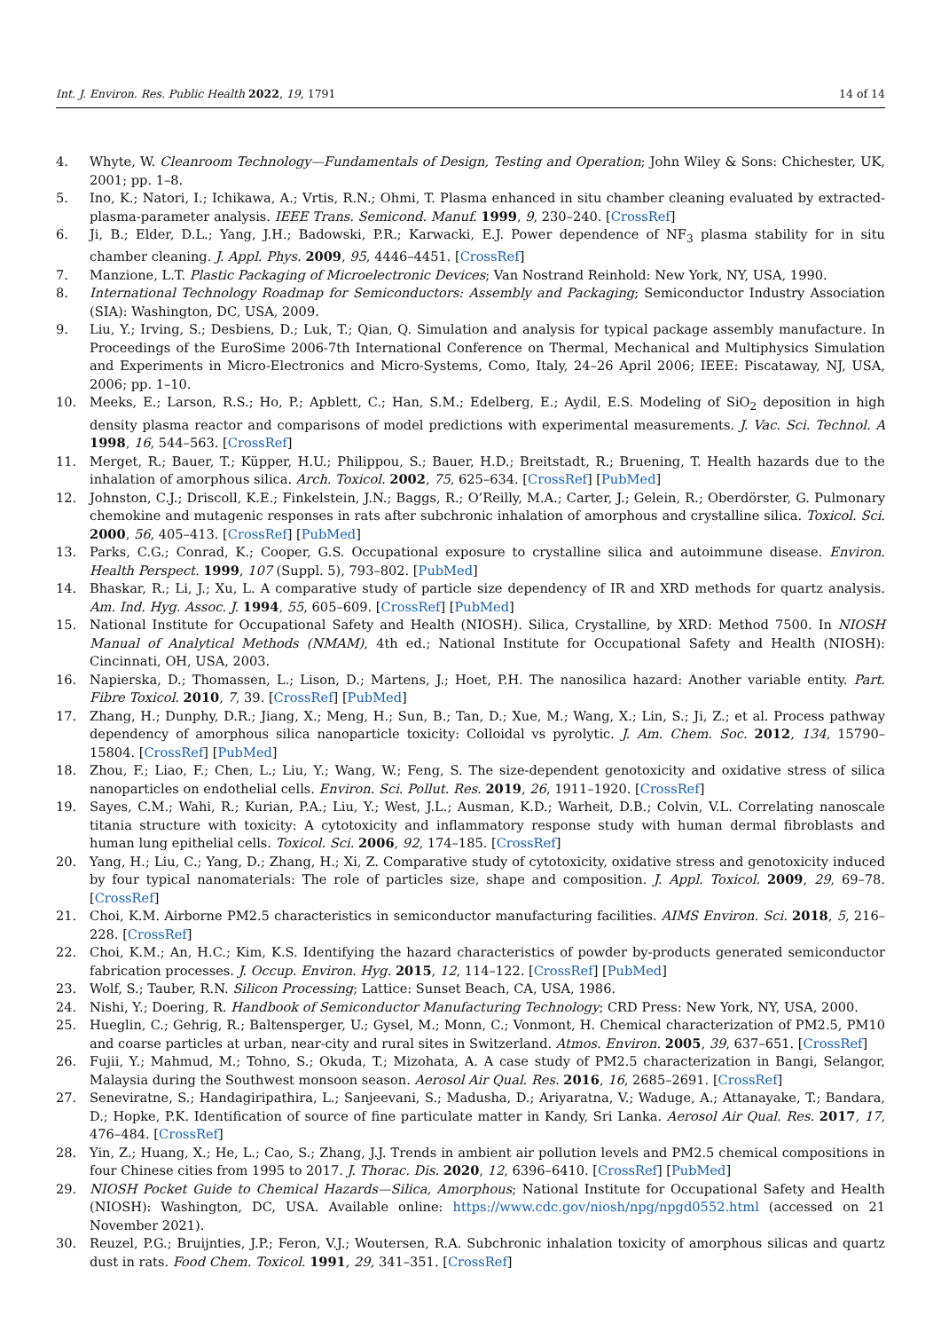Int. J. Environ. Res. Public Health 2022, 19, 1791 14 of 14
4. Whyte, W. Cleanroom Technology—Fundamentals of Design, Testing and Operation; John Wiley & Sons: Chichester, UK, 2001; pp. 1–8.
5. Ino, K.; Natori, I.; Ichikawa, A.; Vrtis, R.N.; Ohmi, T. Plasma enhanced in situ chamber cleaning evaluated by extracted-plasma-parameter analysis. IEEE Trans. Semicond. Manuf. 1999, 9, 230–240. [CrossRef]
6. Ji, B.; Elder, D.L.; Yang, J.H.; Badowski, P.R.; Karwacki, E.J. Power dependence of NF<sub>3</sub> plasma stability for in situ chamber cleaning. J. Appl. Phys. 2009, 95, 4446–4451. [CrossRef]
7. Manzione, L.T. Plastic Packaging of Microelectronic Devices; Van Nostrand Reinhold: New York, NY, USA, 1990.
8. International Technology Roadmap for Semiconductors: Assembly and Packaging; Semiconductor Industry Association (SIA): Washington, DC, USA, 2009.
9. Liu, Y.; Irving, S.; Desbiens, D.; Luk, T.; Qian, Q. Simulation and analysis for typical package assembly manufacture. In Proceedings of the EuroSime 2006-7th International Conference on Thermal, Mechanical and Multiphysics Simulation and Experiments in Micro-Electronics and Micro-Systems, Como, Italy, 24–26 April 2006; IEEE: Piscataway, NJ, USA, 2006; pp. 1–10.
10. Meeks, E.; Larson, R.S.; Ho, P.; Apblett, C.; Han, S.M.; Edelberg, E.; Aydil, E.S. Modeling of SiO<sub>2</sub> deposition in high density plasma reactor and comparisons of model predictions with experimental measurements. J. Vac. Sci. Technol. A 1998, 16, 544–563. [CrossRef]
11. Merget, R.; Bauer, T.; Küpper, H.U.; Philippou, S.; Bauer, H.D.; Breitstadt, R.; Bruening, T. Health hazards due to the inhalation of amorphous silica. Arch. Toxicol. 2002, 75, 625–634. [CrossRef] [PubMed]
12. Johnston, C.J.; Driscoll, K.E.; Finkelstein, J.N.; Baggs, R.; O’Reilly, M.A.; Carter, J.; Gelein, R.; Oberdörster, G. Pulmonary chemokine and mutagenic responses in rats after subchronic inhalation of amorphous and crystalline silica. Toxicol. Sci. 2000, 56, 405–413. [CrossRef] [PubMed]
13. Parks, C.G.; Conrad, K.; Cooper, G.S. Occupational exposure to crystalline silica and autoimmune disease. Environ. Health Perspect. 1999, 107 (Suppl. 5), 793–802. [PubMed]
14. Bhaskar, R.; Li, J.; Xu, L. A comparative study of particle size dependency of IR and XRD methods for quartz analysis. Am. Ind. Hyg. Assoc. J. 1994, 55, 605–609. [CrossRef] [PubMed]
15. National Institute for Occupational Safety and Health (NIOSH). Silica, Crystalline, by XRD: Method 7500. In NIOSH Manual of Analytical Methods (NMAM), 4th ed.; National Institute for Occupational Safety and Health (NIOSH): Cincinnati, OH, USA, 2003.
16. Napierska, D.; Thomassen, L.; Lison, D.; Martens, J.; Hoet, P.H. The nanosilica hazard: Another variable entity. Part. Fibre Toxicol. 2010, 7, 39. [CrossRef] [PubMed]
17. Zhang, H.; Dunphy, D.R.; Jiang, X.; Meng, H.; Sun, B.; Tan, D.; Xue, M.; Wang, X.; Lin, S.; Ji, Z.; et al. Process pathway dependency of amorphous silica nanoparticle toxicity: Colloidal vs pyrolytic. J. Am. Chem. Soc. 2012, 134, 15790–15804. [CrossRef] [PubMed]
18. Zhou, F.; Liao, F.; Chen, L.; Liu, Y.; Wang, W.; Feng, S. The size-dependent genotoxicity and oxidative stress of silica nanoparticles on endothelial cells. Environ. Sci. Pollut. Res. 2019, 26, 1911–1920. [CrossRef]
19. Sayes, C.M.; Wahi, R.; Kurian, P.A.; Liu, Y.; West, J.L.; Ausman, K.D.; Warheit, D.B.; Colvin, V.L. Correlating nanoscale titania structure with toxicity: A cytotoxicity and inflammatory response study with human dermal fibroblasts and human lung epithelial cells. Toxicol. Sci. 2006, 92, 174–185. [CrossRef]
20. Yang, H.; Liu, C.; Yang, D.; Zhang, H.; Xi, Z. Comparative study of cytotoxicity, oxidative stress and genotoxicity induced by four typical nanomaterials: The role of particles size, shape and composition. J. Appl. Toxicol. 2009, 29, 69–78. [CrossRef]
21. Choi, K.M. Airborne PM2.5 characteristics in semiconductor manufacturing facilities. AIMS Environ. Sci. 2018, 5, 216–228. [CrossRef]
22. Choi, K.M.; An, H.C.; Kim, K.S. Identifying the hazard characteristics of powder by-products generated semiconductor fabrication processes. J. Occup. Environ. Hyg. 2015, 12, 114–122. [CrossRef] [PubMed]
23. Wolf, S.; Tauber, R.N. Silicon Processing; Lattice: Sunset Beach, CA, USA, 1986.
24. Nishi, Y.; Doering, R. Handbook of Semiconductor Manufacturing Technology; CRD Press: New York, NY, USA, 2000.
25. Hueglin, C.; Gehrig, R.; Baltensperger, U.; Gysel, M.; Monn, C.; Vonmont, H. Chemical characterization of PM2.5, PM10 and coarse particles at urban, near-city and rural sites in Switzerland. Atmos. Environ. 2005, 39, 637–651. [CrossRef]
26. Fujii, Y.; Mahmud, M.; Tohno, S.; Okuda, T.; Mizohata, A. A case study of PM2.5 characterization in Bangi, Selangor, Malaysia during the Southwest monsoon season. Aerosol Air Qual. Res. 2016, 16, 2685–2691. [CrossRef]
27. Seneviratne, S.; Handagiripathira, L.; Sanjeevani, S.; Madusha, D.; Ariyaratna, V.; Waduge, A.; Attanayake, T.; Bandara, D.; Hopke, P.K. Identification of source of fine particulate matter in Kandy, Sri Lanka. Aerosol Air Qual. Res. 2017, 17, 476–484. [CrossRef]
28. Yin, Z.; Huang, X.; He, L.; Cao, S.; Zhang, J.J. Trends in ambient air pollution levels and PM2.5 chemical compositions in four Chinese cities from 1995 to 2017. J. Thorac. Dis. 2020, 12, 6396–6410. [CrossRef] [PubMed]
29. NIOSH Pocket Guide to Chemical Hazards—Silica, Amorphous; National Institute for Occupational Safety and Health (NIOSH): Washington, DC, USA. Available online: https://www.cdc.gov/niosh/npg/npgd0552.html (accessed on 21 November 2021).
30. Reuzel, P.G.; Bruijnties, J.P.; Feron, V.J.; Woutersen, R.A. Subchronic inhalation toxicity of amorphous silicas and quartz dust in rats. Food Chem. Toxicol. 1991, 29, 341–351. [CrossRef]